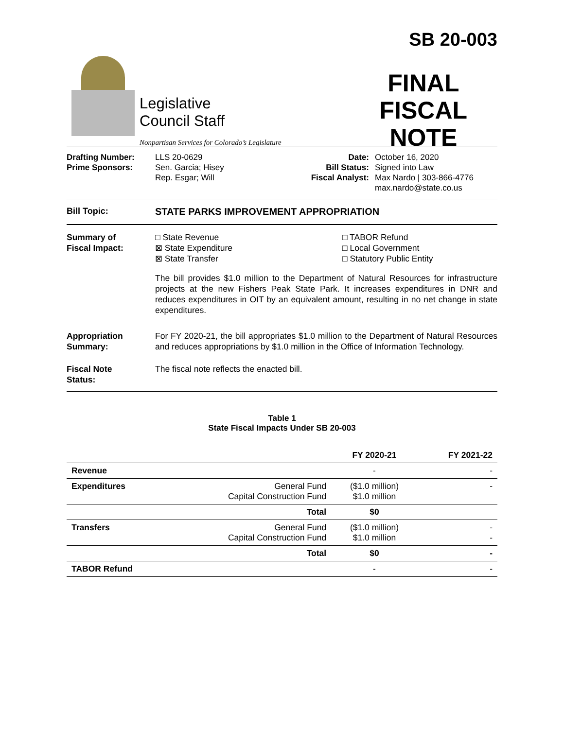Legislative
Council Staff
Nonpartisan Services for Colorado’s Legislature
SB 20-003
FINAL
FISCAL NOTE
Drafting Number:
Prime Sponsors:
LLS 20-0629
Sen. Garcia; Hisey
Rep. Esgar; Will
Date:
Bill Status:
Fiscal Analyst:
October 16, 2020
Signed into Law
Max Nardo | 303-866-4776
max.nardo@state.co.us
Bill Topic: STATE PARKS IMPROVEMENT APPROPRIATION
Summary of
Fiscal Impact:
□ State Revenue
⊠ State Expenditure
⊠ State Transfer
□ TABOR Refund
□ Local Government
□ Statutory Public Entity
The bill provides $1.0 million to the Department of Natural Resources for infrastructure projects at the new Fishers Peak State Park. It increases expenditures in DNR and reduces expenditures in OIT by an equivalent amount, resulting in no net change in state expenditures.
Appropriation
Summary:
For FY 2020-21, the bill appropriates $1.0 million to the Department of Natural Resources and reduces appropriations by $1.0 million in the Office of Information Technology.
Fiscal Note
Status:
The fiscal note reflects the enacted bill.
Table 1
State Fiscal Impacts Under SB 20-003
| | | FY 2020-21 | FY 2021-22 |
| --- | --- | --- | --- |
| Revenue | | - | - |
| Expenditures | General Fund Capital Construction Fund | ($1.0 million) $1.0 million | - |
| | Total | $0 | |
| Transfers | General Fund Capital Construction Fund | ($1.0 million) $1.0 million | - - |
| | Total | $0 | - |
| TABOR Refund | | - | - |